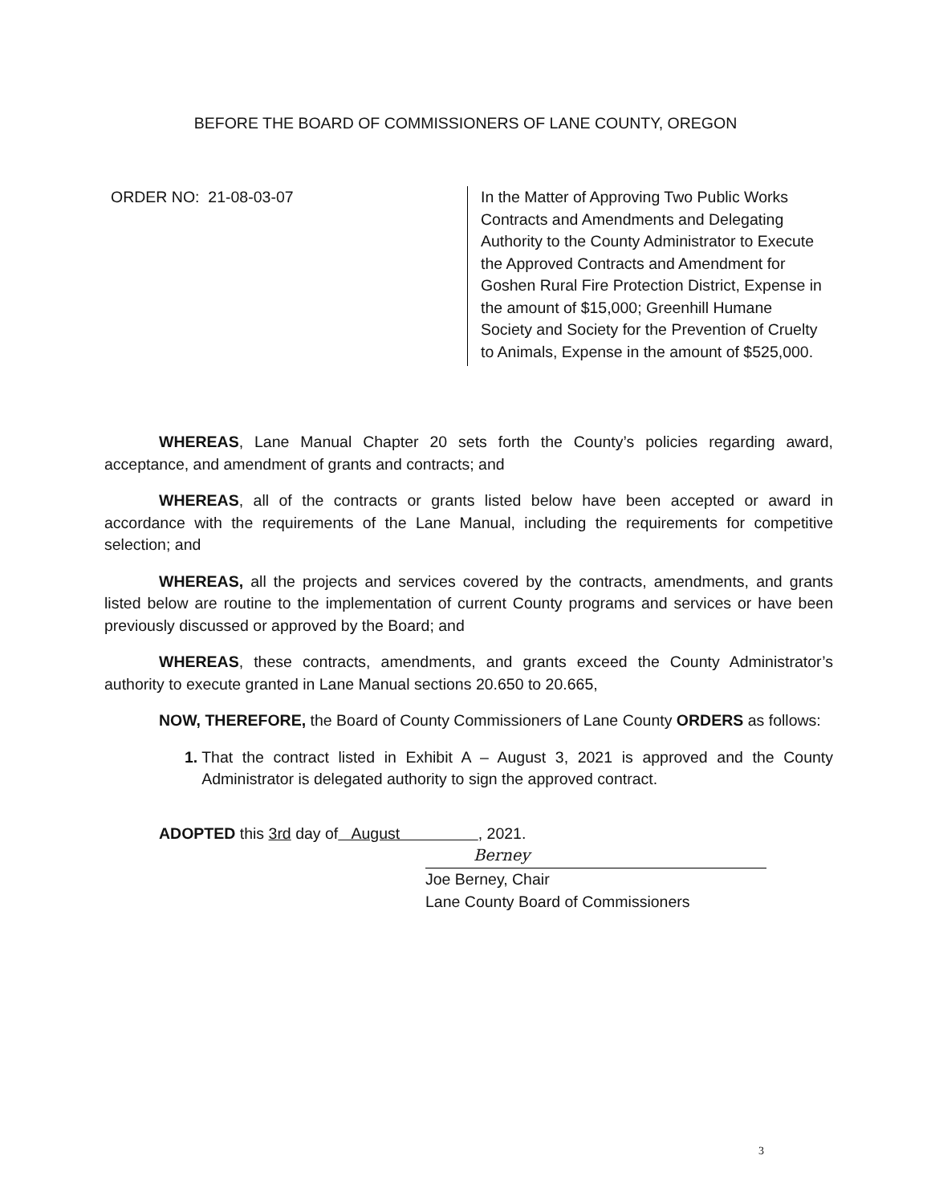BEFORE THE BOARD OF COMMISSIONERS OF LANE COUNTY, OREGON
ORDER NO: 21-08-03-07 In the Matter of Approving Two Public Works Contracts and Amendments and Delegating Authority to the County Administrator to Execute the Approved Contracts and Amendment for Goshen Rural Fire Protection District, Expense in the amount of $15,000; Greenhill Humane Society and Society for the Prevention of Cruelty to Animals, Expense in the amount of $525,000.
WHEREAS, Lane Manual Chapter 20 sets forth the County’s policies regarding award, acceptance, and amendment of grants and contracts; and
WHEREAS, all of the contracts or grants listed below have been accepted or award in accordance with the requirements of the Lane Manual, including the requirements for competitive selection; and
WHEREAS, all the projects and services covered by the contracts, amendments, and grants listed below are routine to the implementation of current County programs and services or have been previously discussed or approved by the Board; and
WHEREAS, these contracts, amendments, and grants exceed the County Administrator’s authority to execute granted in Lane Manual sections 20.650 to 20.665,
NOW, THEREFORE, the Board of County Commissioners of Lane County ORDERS as follows:
1. That the contract listed in Exhibit A – August 3, 2021 is approved and the County Administrator is delegated authority to sign the approved contract.
ADOPTED this 3rd day of August , 2021.
Berney
Joe Berney, Chair
Lane County Board of Commissioners
3